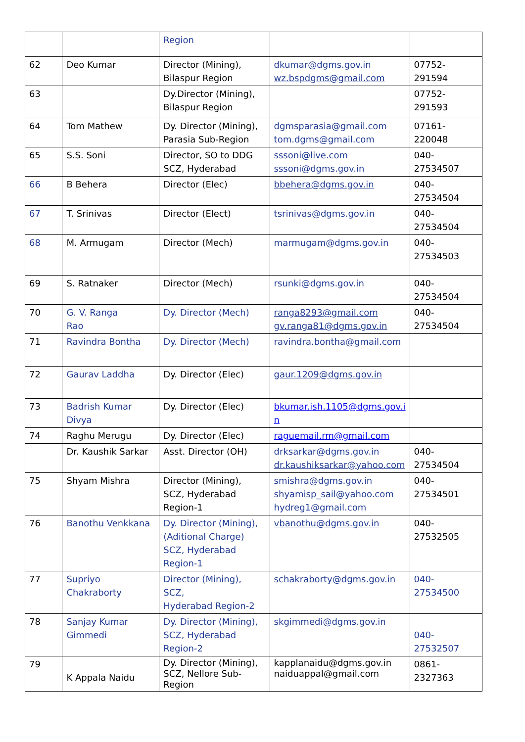| | | Region | | |
| 62 | Deo Kumar | Director (Mining), Bilaspur Region | dkumar@dgms.gov.in wz.bspdgms@gmail.com | 07752-291594 |
| 63 | | Dy.Director (Mining), Bilaspur Region | | 07752-291593 |
| 64 | Tom Mathew | Dy. Director (Mining), Parasia Sub-Region | dgmsparasia@gmail.com tom.dgms@gmail.com | 07161-220048 |
| 65 | S.S. Soni | Director, SO to DDG SCZ, Hyderabad | sssoni@live.com sssoni@dgms.gov.in | 040-27534507 |
| 66 | B Behera | Director (Elec) | bbehera@dgms.gov.in | 040-27534504 |
| 67 | T. Srinivas | Director (Elect) | tsrinivas@dgms.gov.in | 040-27534504 |
| 68 | M. Armugam | Director (Mech) | marmugam@dgms.gov.in | 040-27534503 |
| 69 | S. Ratnaker | Director (Mech) | rsunki@dgms.gov.in | 040-27534504 |
| 70 | G. V. Ranga Rao | Dy. Director (Mech) | ranga8293@gmail.com gv.ranga81@dgms.gov.in | 040-27534504 |
| 71 | Ravindra Bontha | Dy. Director (Mech) | ravindra.bontha@gmail.com | |
| 72 | Gaurav Laddha | Dy. Director (Elec) | gaur.1209@dgms.gov.in | |
| 73 | Badrish Kumar Divya | Dy. Director (Elec) | bkumar.ish.1105@dgms.gov.i n | |
| 74 | Raghu Merugu | Dy. Director (Elec) | raguemail.rm@gmail.com | |
| | Dr. Kaushik Sarkar | Asst. Director (OH) | drksarkar@dgms.gov.in dr.kaushiksarkar@yahoo.com | 040-27534504 |
| 75 | Shyam Mishra | Director (Mining), SCZ, Hyderabad Region-1 | smishra@dgms.gov.in shyamisp_sail@yahoo.com hydreg1@gmail.com | 040-27534501 |
| 76 | Banothu Venkkana | Dy. Director (Mining), (Aditional Charge) SCZ, Hyderabad Region-1 | vbanothu@dgms.gov.in | 040-27532505 |
| 77 | Supriyo Chakraborty | Director (Mining), SCZ, Hyderabad Region-2 | schakraborty@dgms.gov.in | 040-27534500 |
| 78 | Sanjay Kumar Gimmedi | Dy. Director (Mining), SCZ, Hyderabad Region-2 | skgimmedi@dgms.gov.in | 040-27532507 |
| 79 | K Appala Naidu | Dy. Director (Mining), SCZ, Nellore Sub- Region | kapplanaidu@dgms.gov.in naiduappal@gmail.com | 0861-2327363 |